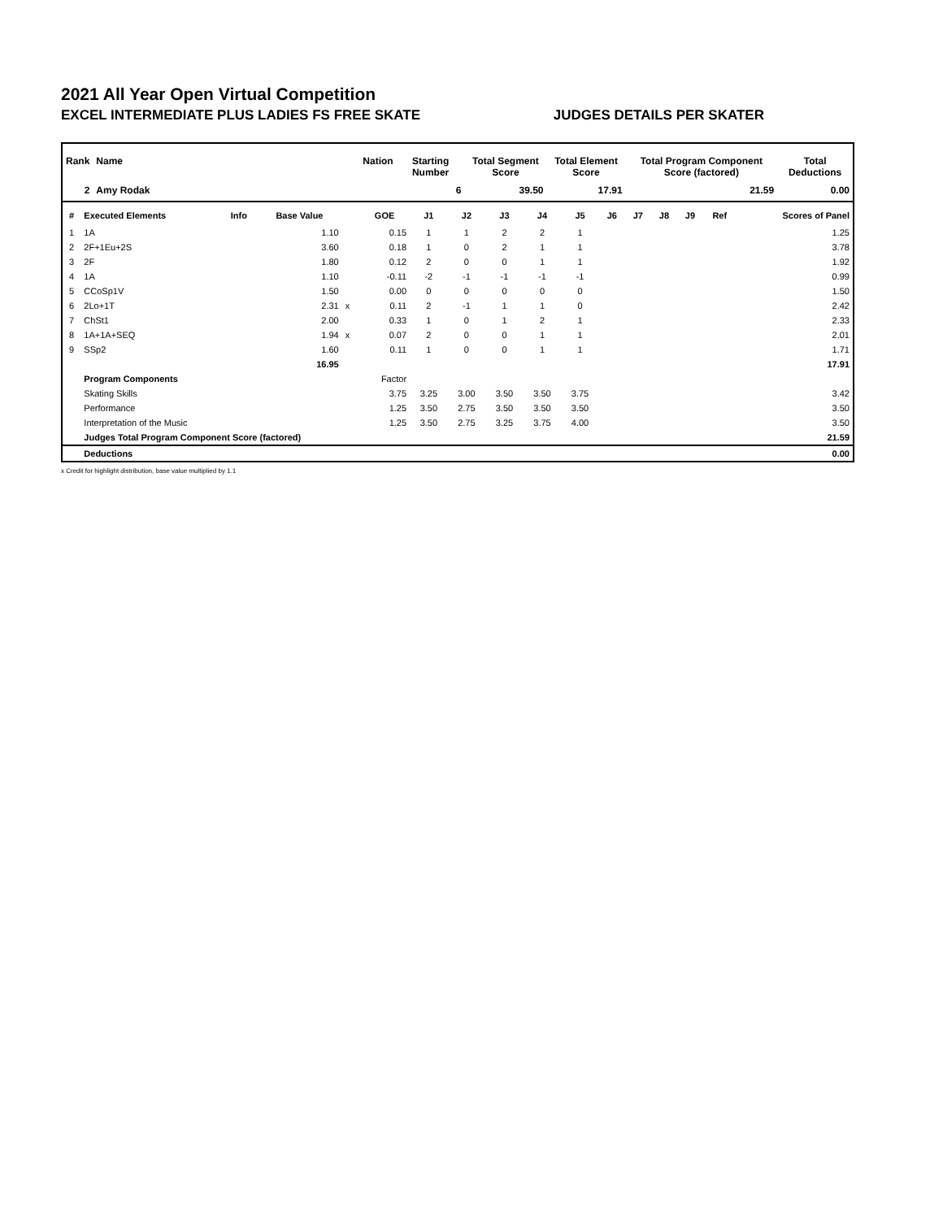2021 All Year Open Virtual Competition
EXCEL INTERMEDIATE PLUS LADIES FS FREE SKATE JUDGES DETAILS PER SKATER
| Rank | Name | Nation | Starting Number | Total Segment Score | Total Element Score | Total Program Component Score (factored) | Total Deductions |
| --- | --- | --- | --- | --- | --- | --- | --- |
| 2 | Amy Rodak | | 6 | 39.50 | 17.91 | 21.59 | 0.00 |
| # | Executed Elements | Info | Base Value | | GOE | J1 | J2 | J3 | J4 | J5 | J6 | J7 | J8 | J9 | Ref | Scores of Panel |
| --- | --- | --- | --- | --- | --- | --- | --- | --- | --- | --- | --- | --- | --- | --- | --- | --- |
| 1 | 1A | | 1.10 | | 0.15 | 1 | 1 | 2 | 2 | 1 | | | | | | 1.25 |
| 2 | 2F+1Eu+2S | | 3.60 | | 0.18 | 1 | 0 | 2 | 1 | 1 | | | | | | 3.78 |
| 3 | 2F | | 1.80 | | 0.12 | 2 | 0 | 0 | 1 | 1 | | | | | | 1.92 |
| 4 | 1A | | 1.10 | | -0.11 | -2 | -1 | -1 | -1 | -1 | | | | | | 0.99 |
| 5 | CCoSp1V | | 1.50 | | 0.00 | 0 | 0 | 0 | 0 | 0 | | | | | | 1.50 |
| 6 | 2Lo+1T | | 2.31 | x | 0.11 | 2 | -1 | 1 | 1 | 0 | | | | | | 2.42 |
| 7 | ChSt1 | | 2.00 | | 0.33 | 1 | 0 | 1 | 2 | 1 | | | | | | 2.33 |
| 8 | 1A+1A+SEQ | | 1.94 | x | 0.07 | 2 | 0 | 0 | 1 | 1 | | | | | | 2.01 |
| 9 | SSp2 | | 1.60 | | 0.11 | 1 | 0 | 0 | 1 | 1 | | | | | | 1.71 |
| | | | 16.95 | | | | | | | | | | | | | 17.91 |
| | Program Components | | | | Factor | | | | | | | | | | | |
| | Skating Skills | | | | 3.75 | 3.25 | 3.00 | 3.50 | 3.50 | 3.75 | | | | | | 3.42 |
| | Performance | | | | 1.25 | 3.50 | 2.75 | 3.50 | 3.50 | 3.50 | | | | | | 3.50 |
| | Interpretation of the Music | | | | 1.25 | 3.50 | 2.75 | 3.25 | 3.75 | 4.00 | | | | | | 3.50 |
| | Judges Total Program Component Score (factored) | | | | | | | | | | | | | | | 21.59 |
| | Deductions | | | | | | | | | | | | | | | 0.00 |
x Credit for highlight distribution, base value multiplied by 1.1